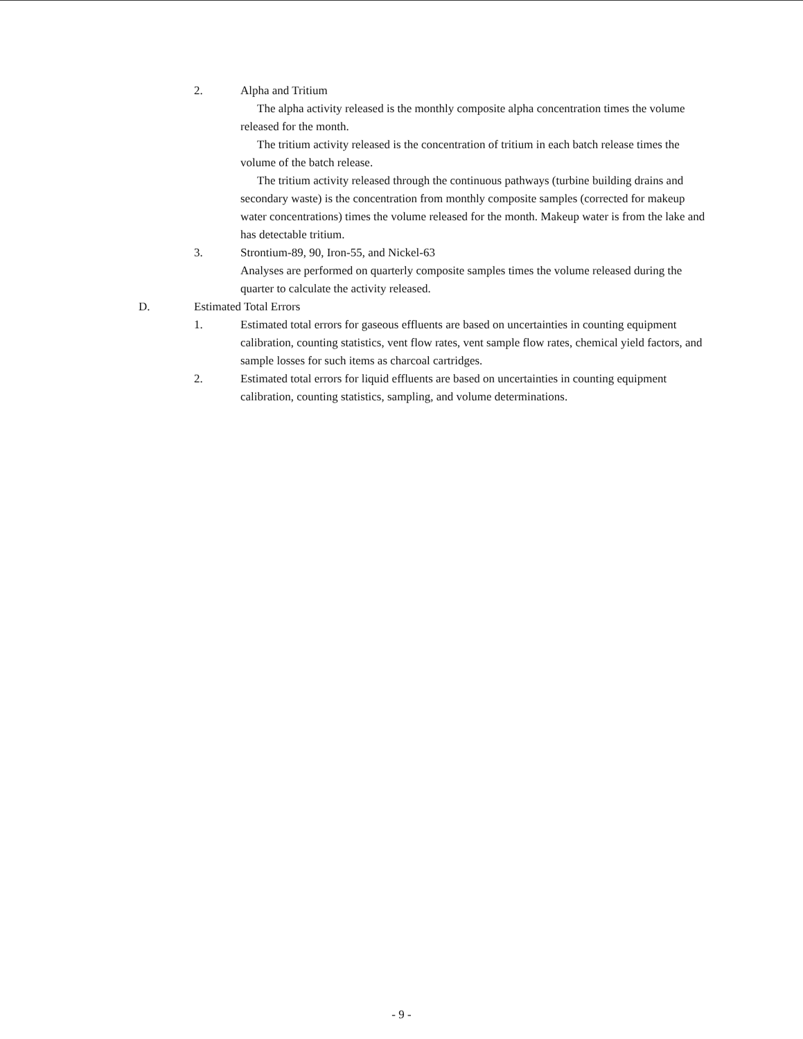2. Alpha and Tritium
The alpha activity released is the monthly composite alpha concentration times the volume released for the month.
The tritium activity released is the concentration of tritium in each batch release times the volume of the batch release.
The tritium activity released through the continuous pathways (turbine building drains and secondary waste) is the concentration from monthly composite samples (corrected for makeup water concentrations) times the volume released for the month. Makeup water is from the lake and has detectable tritium.
3. Strontium-89, 90, Iron-55, and Nickel-63
Analyses are performed on quarterly composite samples times the volume released during the quarter to calculate the activity released.
D. Estimated Total Errors
1. Estimated total errors for gaseous effluents are based on uncertainties in counting equipment calibration, counting statistics, vent flow rates, vent sample flow rates, chemical yield factors, and sample losses for such items as charcoal cartridges.
2. Estimated total errors for liquid effluents are based on uncertainties in counting equipment calibration, counting statistics, sampling, and volume determinations.
- 9 -